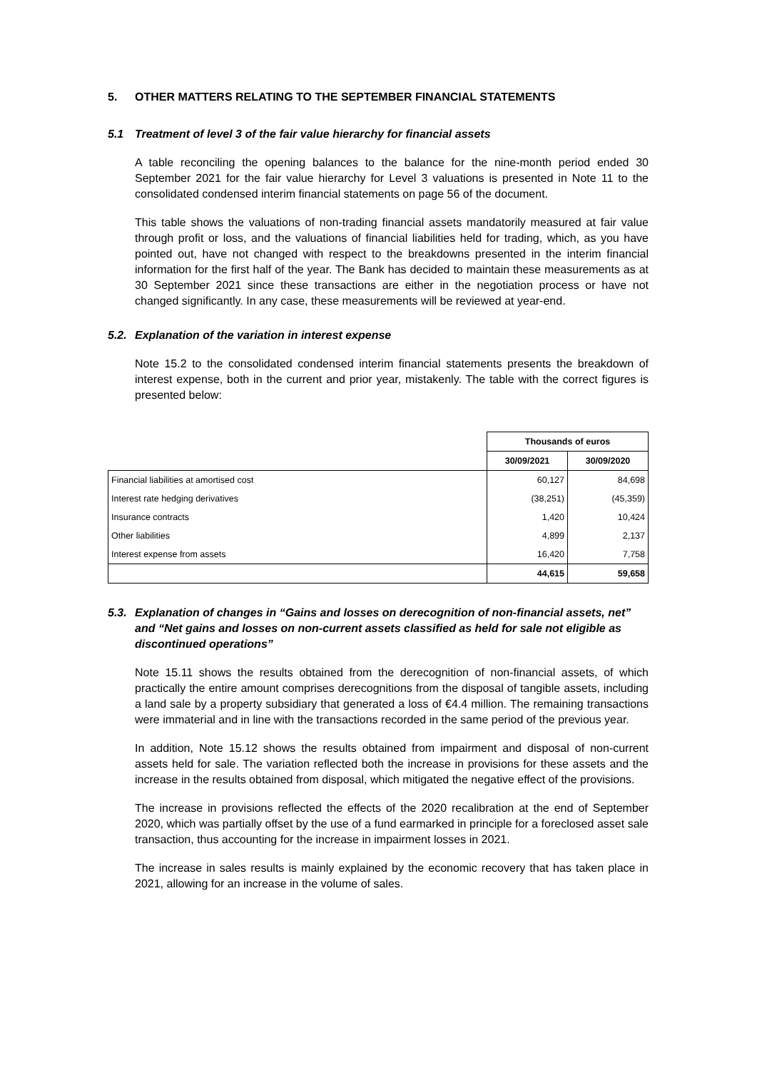5. OTHER MATTERS RELATING TO THE SEPTEMBER FINANCIAL STATEMENTS
5.1 Treatment of level 3 of the fair value hierarchy for financial assets
A table reconciling the opening balances to the balance for the nine-month period ended 30 September 2021 for the fair value hierarchy for Level 3 valuations is presented in Note 11 to the consolidated condensed interim financial statements on page 56 of the document.
This table shows the valuations of non-trading financial assets mandatorily measured at fair value through profit or loss, and the valuations of financial liabilities held for trading, which, as you have pointed out, have not changed with respect to the breakdowns presented in the interim financial information for the first half of the year. The Bank has decided to maintain these measurements as at 30 September 2021 since these transactions are either in the negotiation process or have not changed significantly. In any case, these measurements will be reviewed at year-end.
5.2. Explanation of the variation in interest expense
Note 15.2 to the consolidated condensed interim financial statements presents the breakdown of interest expense, both in the current and prior year, mistakenly. The table with the correct figures is presented below:
| | Thousands of euros | |
| | 30/09/2021 | 30/09/2020 |
| Financial liabilities at amortised cost | 60,127 | 84,698 |
| Interest rate hedging derivatives | (38,251) | (45,359) |
| Insurance contracts | 1,420 | 10,424 |
| Other liabilities | 4,899 | 2,137 |
| Interest expense from assets | 16,420 | 7,758 |
| | 44,615 | 59,658 |
5.3. Explanation of changes in “Gains and losses on derecognition of non-financial assets, net” and “Net gains and losses on non-current assets classified as held for sale not eligible as discontinued operations”
Note 15.11 shows the results obtained from the derecognition of non-financial assets, of which practically the entire amount comprises derecognitions from the disposal of tangible assets, including a land sale by a property subsidiary that generated a loss of €4.4 million. The remaining transactions were immaterial and in line with the transactions recorded in the same period of the previous year.
In addition, Note 15.12 shows the results obtained from impairment and disposal of non-current assets held for sale. The variation reflected both the increase in provisions for these assets and the increase in the results obtained from disposal, which mitigated the negative effect of the provisions.
The increase in provisions reflected the effects of the 2020 recalibration at the end of September 2020, which was partially offset by the use of a fund earmarked in principle for a foreclosed asset sale transaction, thus accounting for the increase in impairment losses in 2021.
The increase in sales results is mainly explained by the economic recovery that has taken place in 2021, allowing for an increase in the volume of sales.